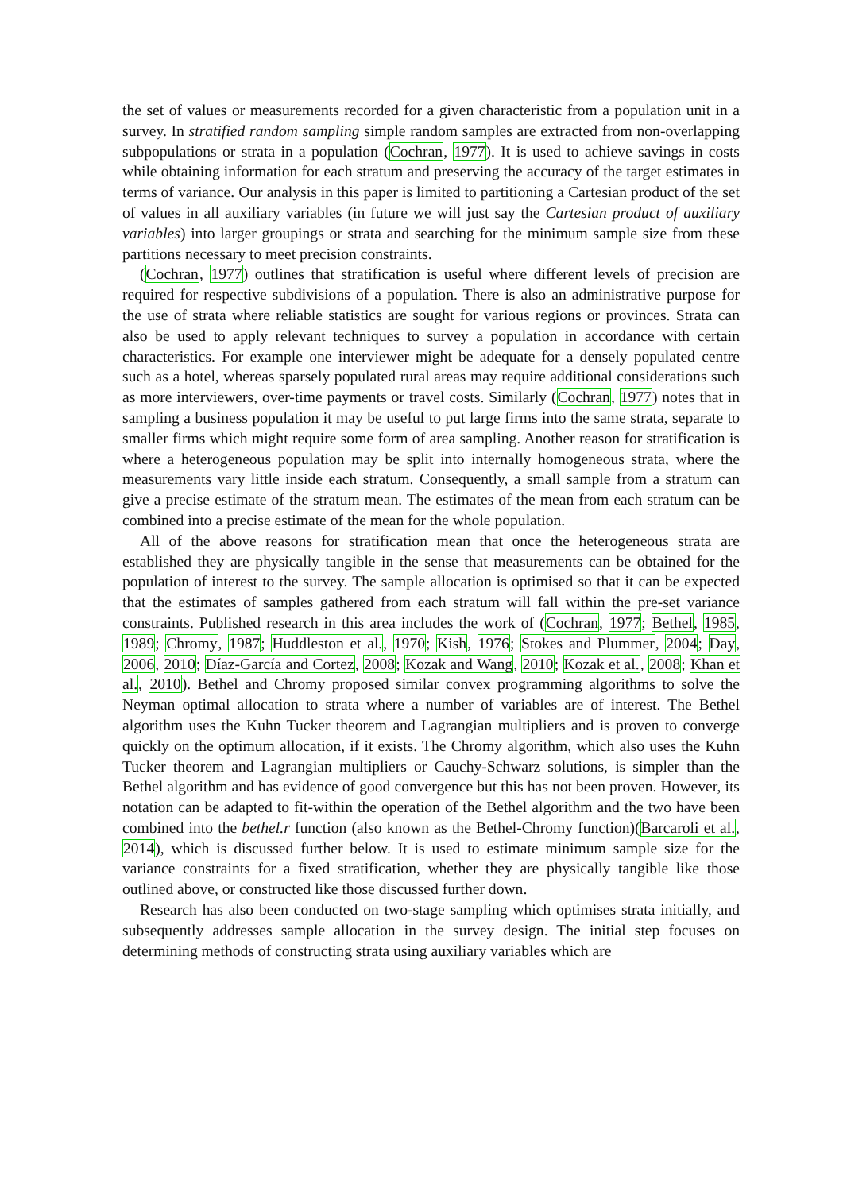the set of values or measurements recorded for a given characteristic from a population unit in a survey. In stratified random sampling simple random samples are extracted from non-overlapping subpopulations or strata in a population (Cochran, 1977). It is used to achieve savings in costs while obtaining information for each stratum and preserving the accuracy of the target estimates in terms of variance. Our analysis in this paper is limited to partitioning a Cartesian product of the set of values in all auxiliary variables (in future we will just say the Cartesian product of auxiliary variables) into larger groupings or strata and searching for the minimum sample size from these partitions necessary to meet precision constraints.
(Cochran, 1977) outlines that stratification is useful where different levels of precision are required for respective subdivisions of a population. There is also an administrative purpose for the use of strata where reliable statistics are sought for various regions or provinces. Strata can also be used to apply relevant techniques to survey a population in accordance with certain characteristics. For example one interviewer might be adequate for a densely populated centre such as a hotel, whereas sparsely populated rural areas may require additional considerations such as more interviewers, over-time payments or travel costs. Similarly (Cochran, 1977) notes that in sampling a business population it may be useful to put large firms into the same strata, separate to smaller firms which might require some form of area sampling. Another reason for stratification is where a heterogeneous population may be split into internally homogeneous strata, where the measurements vary little inside each stratum. Consequently, a small sample from a stratum can give a precise estimate of the stratum mean. The estimates of the mean from each stratum can be combined into a precise estimate of the mean for the whole population.
All of the above reasons for stratification mean that once the heterogeneous strata are established they are physically tangible in the sense that measurements can be obtained for the population of interest to the survey. The sample allocation is optimised so that it can be expected that the estimates of samples gathered from each stratum will fall within the pre-set variance constraints. Published research in this area includes the work of (Cochran, 1977; Bethel, 1985, 1989; Chromy, 1987; Huddleston et al., 1970; Kish, 1976; Stokes and Plummer, 2004; Day, 2006, 2010; Díaz-García and Cortez, 2008; Kozak and Wang, 2010; Kozak et al., 2008; Khan et al., 2010). Bethel and Chromy proposed similar convex programming algorithms to solve the Neyman optimal allocation to strata where a number of variables are of interest. The Bethel algorithm uses the Kuhn Tucker theorem and Lagrangian multipliers and is proven to converge quickly on the optimum allocation, if it exists. The Chromy algorithm, which also uses the Kuhn Tucker theorem and Lagrangian multipliers or Cauchy-Schwarz solutions, is simpler than the Bethel algorithm and has evidence of good convergence but this has not been proven. However, its notation can be adapted to fit-within the operation of the Bethel algorithm and the two have been combined into the bethel.r function (also known as the Bethel-Chromy function)(Barcaroli et al., 2014), which is discussed further below. It is used to estimate minimum sample size for the variance constraints for a fixed stratification, whether they are physically tangible like those outlined above, or constructed like those discussed further down.
Research has also been conducted on two-stage sampling which optimises strata initially, and subsequently addresses sample allocation in the survey design. The initial step focuses on determining methods of constructing strata using auxiliary variables which are